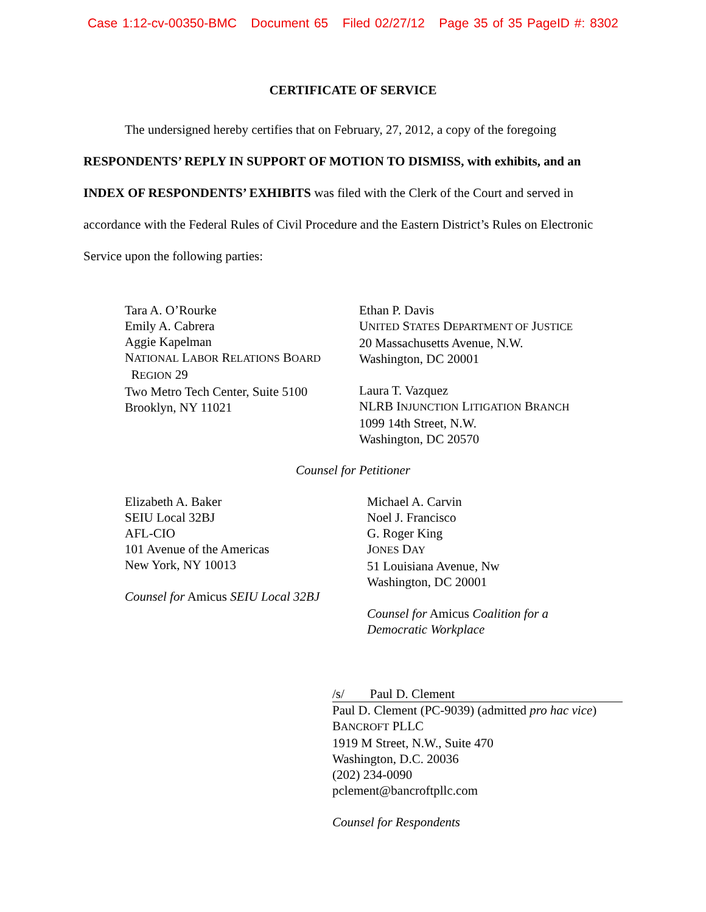Case 1:12-cv-00350-BMC Document 65 Filed 02/27/12 Page 35 of 35 PageID #: 8302
CERTIFICATE OF SERVICE
The undersigned hereby certifies that on February, 27, 2012, a copy of the foregoing RESPONDENTS’ REPLY IN SUPPORT OF MOTION TO DISMISS, with exhibits, and an INDEX OF RESPONDENTS’ EXHIBITS was filed with the Clerk of the Court and served in accordance with the Federal Rules of Civil Procedure and the Eastern District’s Rules on Electronic Service upon the following parties:
Tara A. O’Rourke
Emily A. Cabrera
Aggie Kapelman
NATIONAL LABOR RELATIONS BOARD
REGION 29
Two Metro Tech Center, Suite 5100
Brooklyn, NY 11021
Ethan P. Davis
UNITED STATES DEPARTMENT OF JUSTICE
20 Massachusetts Avenue, N.W.
Washington, DC 20001
Laura T. Vazquez
NLRB INJUNCTION LITIGATION BRANCH
1099 14th Street, N.W.
Washington, DC 20570
Counsel for Petitioner
Elizabeth A. Baker
SEIU Local 32BJ
AFL-CIO
101 Avenue of the Americas
New York, NY 10013
Counsel for Amicus SEIU Local 32BJ
Michael A. Carvin
Noel J. Francisco
G. Roger King
JONES DAY
51 Louisiana Avenue, Nw
Washington, DC 20001
Counsel for Amicus Coalition for a
Democratic Workplace
/s/ Paul D. Clement
Paul D. Clement (PC-9039) (admitted pro hac vice)
BANCROFT PLLC
1919 M Street, N.W., Suite 470
Washington, D.C. 20036
(202) 234-0090
pclement@bancroftpllc.com
Counsel for Respondents